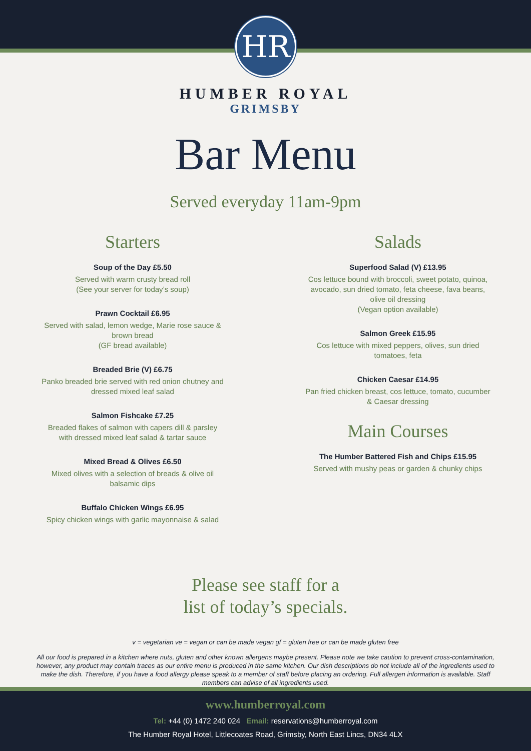HR
HUMBER ROYAL
GRIMSBY
Bar Menu
Served everyday 11am-9pm
Starters
Soup of the Day £5.50
Served with warm crusty bread roll
(See your server for today’s soup)
Prawn Cocktail £6.95
Served with salad, lemon wedge, Marie rose sauce &
brown bread
(GF bread available)
Breaded Brie (V) £6.75
Panko breaded brie served with red onion chutney and
dressed mixed leaf salad
Salmon Fishcake £7.25
Breaded flakes of salmon with capers dill & parsley
with dressed mixed leaf salad & tartar sauce
Mixed Bread & Olives £6.50
Mixed olives with a selection of breads & olive oil
balsamic dips
Buffalo Chicken Wings £6.95
Spicy chicken wings with garlic mayonnaise & salad
Salads
Superfood Salad (V) £13.95
Cos lettuce bound with broccoli, sweet potato, quinoa,
avocado, sun dried tomato, feta cheese, fava beans,
olive oil dressing
(Vegan option available)
Salmon Greek £15.95
Cos lettuce with mixed peppers, olives, sun dried
tomatoes, feta
Chicken Caesar £14.95
Pan fried chicken breast, cos lettuce, tomato, cucumber
& Caesar dressing
Main Courses
The Humber Battered Fish and Chips £15.95
Served with mushy peas or garden & chunky chips
Please see staff for a
list of today’s specials.
v = vegetarian ve = vegan or can be made vegan gf = gluten free or can be made gluten free
All our food is prepared in a kitchen where nuts, gluten and other known allergens maybe present. Please note we take caution to prevent cross-contamination, however, any product may contain traces as our entire menu is produced in the same kitchen. Our dish descriptions do not include all of the ingredients used to make the dish. Therefore, if you have a food allergy please speak to a member of staff before placing an ordering. Full allergen information is available. Staff members can advise of all ingredients used.
www.humberroyal.com
Tel: +44 (0) 1472 240 024 Email: reservations@humberroyal.com
The Humber Royal Hotel, Littlecoates Road, Grimsby, North East Lincs, DN34 4LX